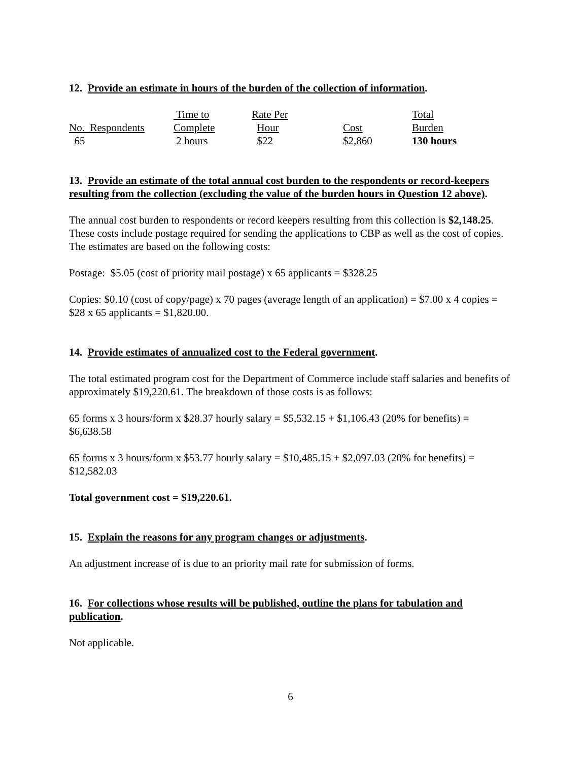12. Provide an estimate in hours of the burden of the collection of information.
| | Time to | Rate Per | | Total |
| No. Respondents | Complete | Hour | Cost | Burden |
| 65 | 2 hours | $22 | $2,860 | 130 hours |
13. Provide an estimate of the total annual cost burden to the respondents or record-keepers resulting from the collection (excluding the value of the burden hours in Question 12 above).
The annual cost burden to respondents or record keepers resulting from this collection is $2,148.25. These costs include postage required for sending the applications to CBP as well as the cost of copies. The estimates are based on the following costs:
Postage: $5.05 (cost of priority mail postage) x 65 applicants = $328.25
Copies: $0.10 (cost of copy/page) x 70 pages (average length of an application) = $7.00 x 4 copies = $28 x 65 applicants = $1,820.00.
14. Provide estimates of annualized cost to the Federal government.
The total estimated program cost for the Department of Commerce include staff salaries and benefits of approximately $19,220.61. The breakdown of those costs is as follows:
65 forms x 3 hours/form x $28.37 hourly salary = $5,532.15 + $1,106.43 (20% for benefits) = $6,638.58
65 forms x 3 hours/form x $53.77 hourly salary = $10,485.15 + $2,097.03 (20% for benefits) = $12,582.03
Total government cost = $19,220.61.
15. Explain the reasons for any program changes or adjustments.
An adjustment increase of is due to an priority mail rate for submission of forms.
16. For collections whose results will be published, outline the plans for tabulation and publication.
Not applicable.
6